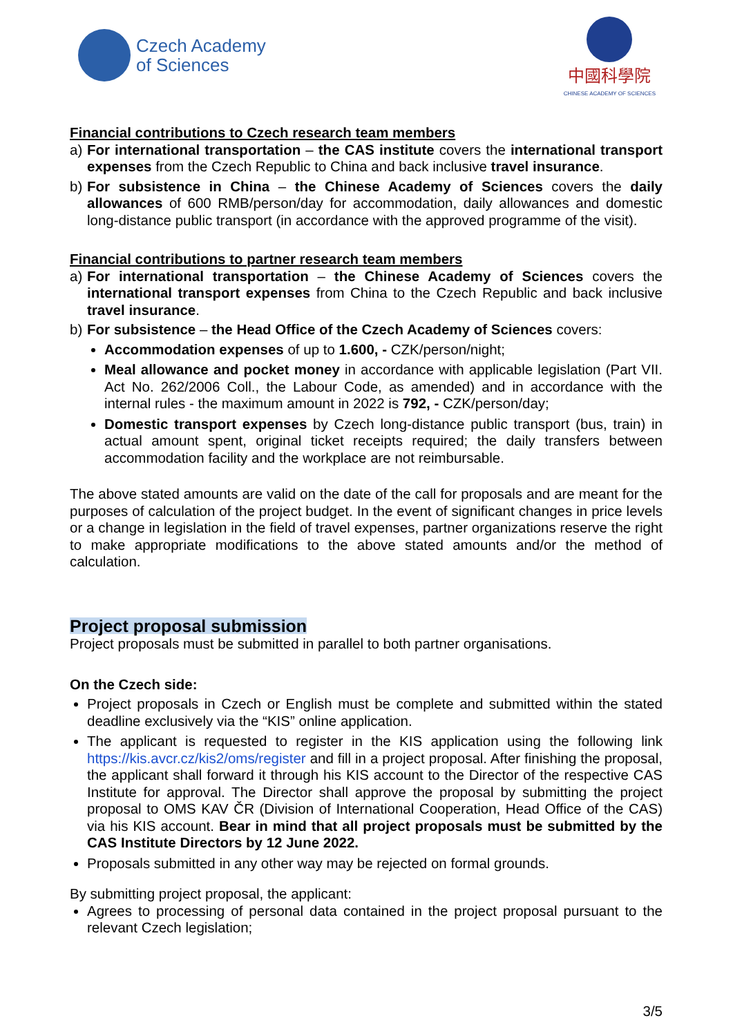Czech Academy
of Sciences
中國科學院
CHINESE ACADEMY OF SCIENCES
Financial contributions to Czech research team members
a) For international transportation – the CAS institute covers the international transport expenses from the Czech Republic to China and back inclusive travel insurance.
b) For subsistence in China – the Chinese Academy of Sciences covers the daily allowances of 600 RMB/person/day for accommodation, daily allowances and domestic long-distance public transport (in accordance with the approved programme of the visit).
Financial contributions to partner research team members
a) For international transportation – the Chinese Academy of Sciences covers the international transport expenses from China to the Czech Republic and back inclusive travel insurance.
b) For subsistence – the Head Office of the Czech Academy of Sciences covers:
Accommodation expenses of up to 1.600, - CZK/person/night;
Meal allowance and pocket money in accordance with applicable legislation (Part VII. Act No. 262/2006 Coll., the Labour Code, as amended) and in accordance with the internal rules - the maximum amount in 2022 is 792, - CZK/person/day;
Domestic transport expenses by Czech long-distance public transport (bus, train) in actual amount spent, original ticket receipts required; the daily transfers between accommodation facility and the workplace are not reimbursable.
The above stated amounts are valid on the date of the call for proposals and are meant for the purposes of calculation of the project budget. In the event of significant changes in price levels or a change in legislation in the field of travel expenses, partner organizations reserve the right to make appropriate modifications to the above stated amounts and/or the method of calculation.
Project proposal submission
Project proposals must be submitted in parallel to both partner organisations.
On the Czech side:
Project proposals in Czech or English must be complete and submitted within the stated deadline exclusively via the “KIS” online application.
The applicant is requested to register in the KIS application using the following link https://kis.avcr.cz/kis2/oms/register and fill in a project proposal. After finishing the proposal, the applicant shall forward it through his KIS account to the Director of the respective CAS Institute for approval. The Director shall approve the proposal by submitting the project proposal to OMS KAV ČR (Division of International Cooperation, Head Office of the CAS) via his KIS account. Bear in mind that all project proposals must be submitted by the CAS Institute Directors by 12 June 2022.
Proposals submitted in any other way may be rejected on formal grounds.
By submitting project proposal, the applicant:
Agrees to processing of personal data contained in the project proposal pursuant to the relevant Czech legislation;
3/5